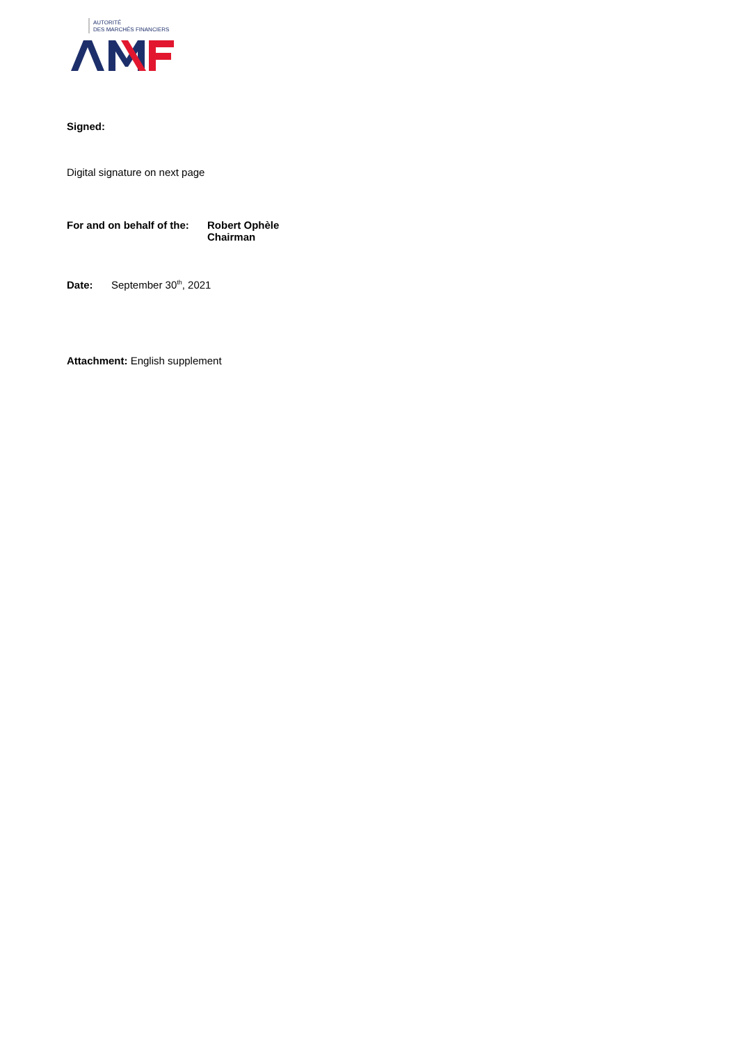AUTORITÉ
DES MARCHÉS FINANCIERS
Signed:
Digital signature on next page
For and on behalf of the:
Robert Ophèle
Chairman
Date: September 30<sup>th</sup>, 2021
Attachment: English supplement